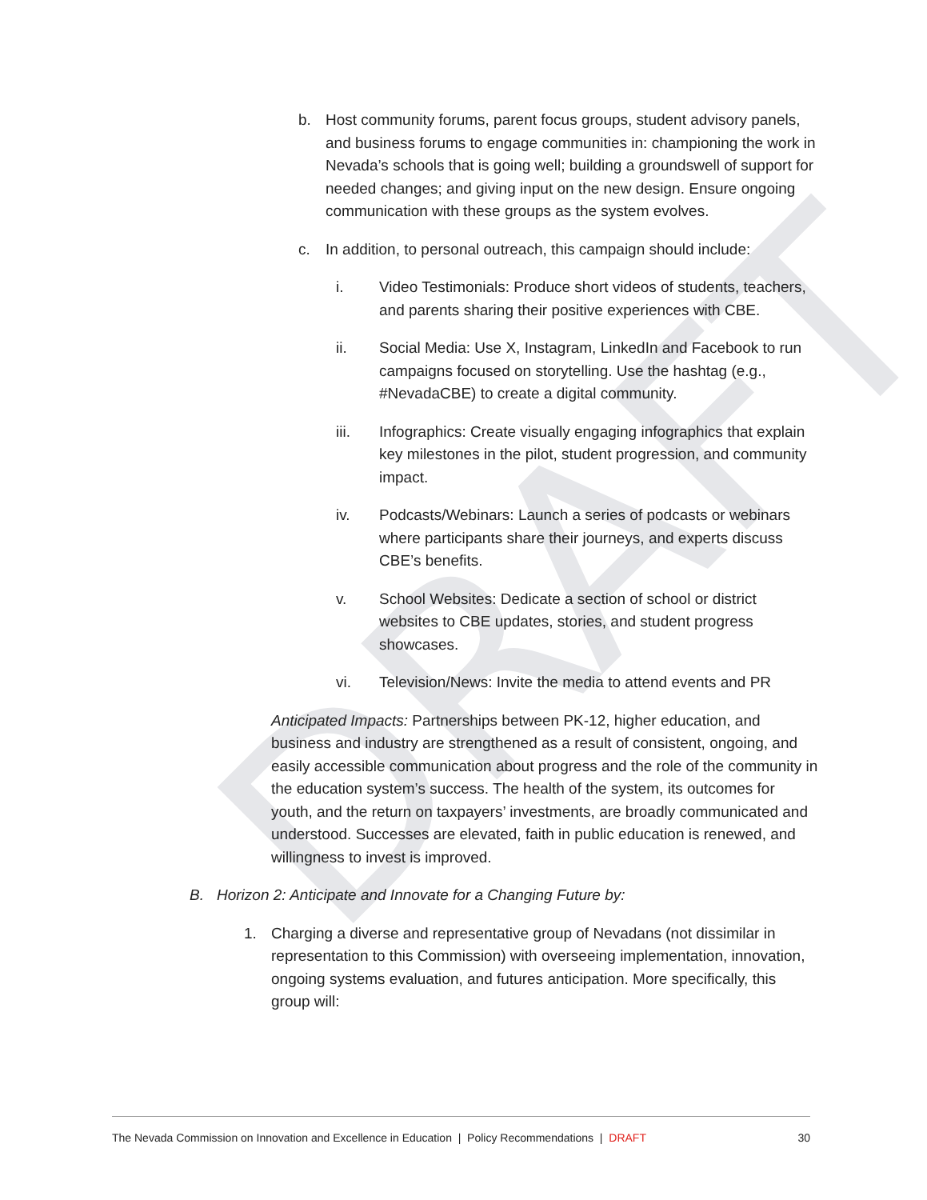DRAFT
b. Host community forums, parent focus groups, student advisory panels, and business forums to engage communities in: championing the work in Nevada’s schools that is going well; building a groundswell of support for needed changes; and giving input on the new design. Ensure ongoing communication with these groups as the system evolves.
c. In addition, to personal outreach, this campaign should include:
i. Video Testimonials: Produce short videos of students, teachers, and parents sharing their positive experiences with CBE.
ii. Social Media: Use X, Instagram, LinkedIn and Facebook to run campaigns focused on storytelling. Use the hashtag (e.g., #NevadaCBE) to create a digital community.
iii. Infographics: Create visually engaging infographics that explain key milestones in the pilot, student progression, and community impact.
iv. Podcasts/Webinars: Launch a series of podcasts or webinars where participants share their journeys, and experts discuss CBE’s benefits.
v. School Websites: Dedicate a section of school or district websites to CBE updates, stories, and student progress showcases.
vi. Television/News: Invite the media to attend events and PR
Anticipated Impacts: Partnerships between PK-12, higher education, and business and industry are strengthened as a result of consistent, ongoing, and easily accessible communication about progress and the role of the community in the education system’s success. The health of the system, its outcomes for youth, and the return on taxpayers’ investments, are broadly communicated and understood. Successes are elevated, faith in public education is renewed, and willingness to invest is improved.
B. Horizon 2: Anticipate and Innovate for a Changing Future by:
1. Charging a diverse and representative group of Nevadans (not dissimilar in representation to this Commission) with overseeing implementation, innovation, ongoing systems evaluation, and futures anticipation. More specifically, this group will:
The Nevada Commission on Innovation and Excellence in Education | Policy Recommendations | DRAFT 30